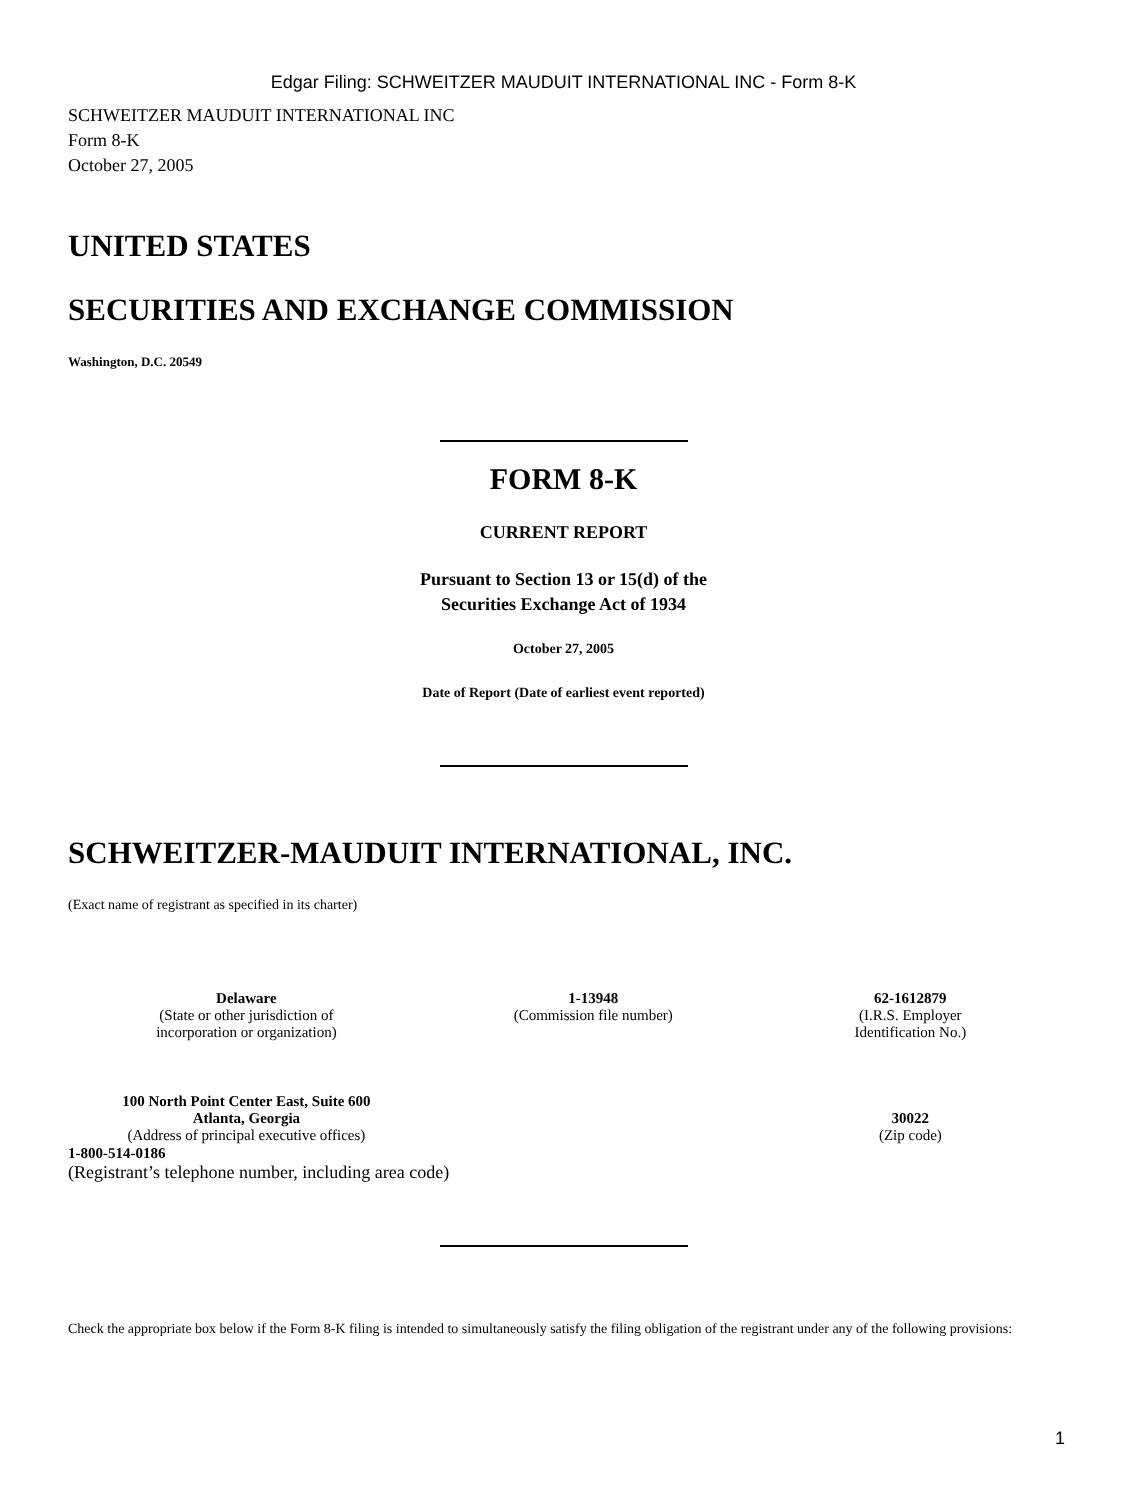Edgar Filing: SCHWEITZER MAUDUIT INTERNATIONAL INC - Form 8-K
SCHWEITZER MAUDUIT INTERNATIONAL INC
Form 8-K
October 27, 2005
UNITED STATES
SECURITIES AND EXCHANGE COMMISSION
Washington, D.C. 20549
FORM 8-K
CURRENT REPORT
Pursuant to Section 13 or 15(d) of the
Securities Exchange Act of 1934
October 27, 2005
Date of Report (Date of earliest event reported)
SCHWEITZER-MAUDUIT INTERNATIONAL, INC.
(Exact name of registrant as specified in its charter)
| Delaware (State or other jurisdiction of incorporation or organization) | 1-13948 (Commission file number) | 62-1612879 (I.R.S. Employer Identification No.) |
| 100 North Point Center East, Suite 600 Atlanta, Georgia (Address of principal executive offices) | | 30022 (Zip code) |
1-800-514-0186
(Registrant’s telephone number, including area code)
Check the appropriate box below if the Form 8-K filing is intended to simultaneously satisfy the filing obligation of the registrant under any of the following provisions:
1